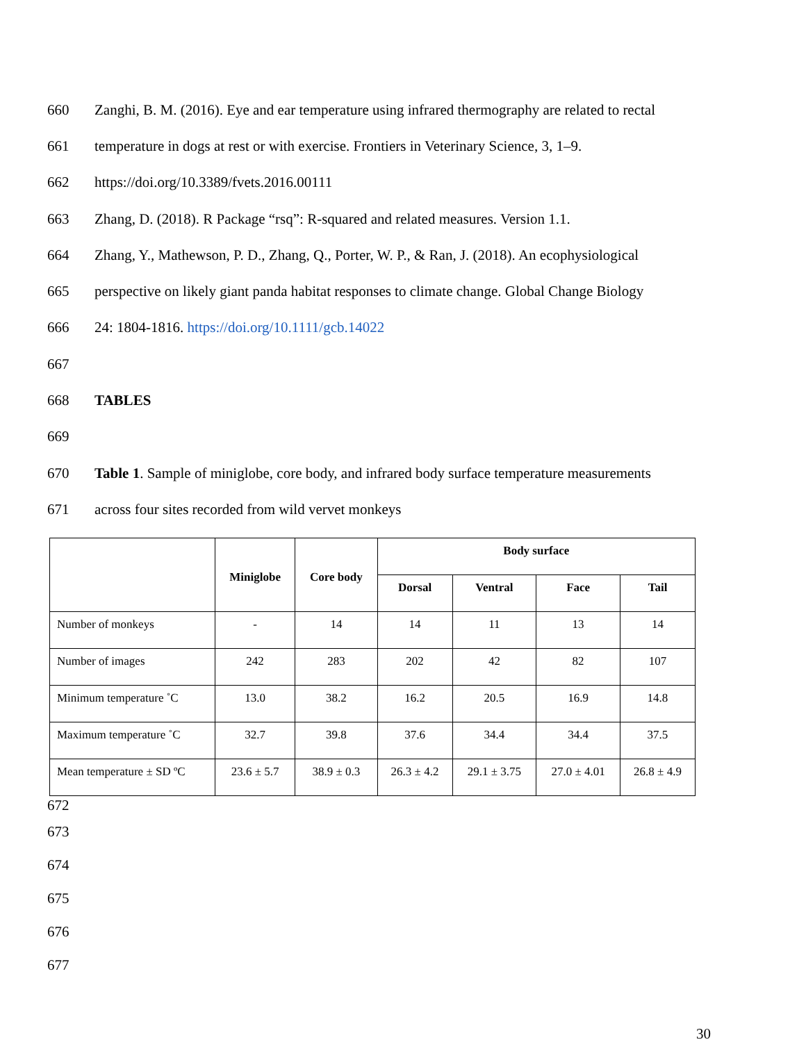660 Zanghi, B. M. (2016). Eye and ear temperature using infrared thermography are related to rectal
661 temperature in dogs at rest or with exercise. Frontiers in Veterinary Science, 3, 1–9.
662 https://doi.org/10.3389/fvets.2016.00111
663 Zhang, D. (2018). R Package “rsq”: R-squared and related measures. Version 1.1.
664 Zhang, Y., Mathewson, P. D., Zhang, Q., Porter, W. P., & Ran, J. (2018). An ecophysiological
665 perspective on likely giant panda habitat responses to climate change. Global Change Biology
666 24: 1804-1816. https://doi.org/10.1111/gcb.14022
667
668 TABLES
669
670 Table 1. Sample of miniglobe, core body, and infrared body surface temperature measurements
671 across four sites recorded from wild vervet monkeys
| | Miniglobe | Core body | Body surface | | | |
| --- | --- | --- | --- | --- | --- | --- |
| | | | Dorsal | Ventral | Face | Tail |
| Number of monkeys | - | 14 | 14 | 11 | 13 | 14 |
| Number of images | 242 | 283 | 202 | 42 | 82 | 107 |
| Minimum temperature ˚C | 13.0 | 38.2 | 16.2 | 20.5 | 16.9 | 14.8 |
| Maximum temperature ˚C | 32.7 | 39.8 | 37.6 | 34.4 | 34.4 | 37.5 |
| Mean temperature ± SD ºC | 23.6 ± 5.7 | 38.9 ± 0.3 | 26.3 ± 4.2 | 29.1 ± 3.75 | 27.0 ± 4.01 | 26.8 ± 4.9 |
672
673
674
675
676
677
30